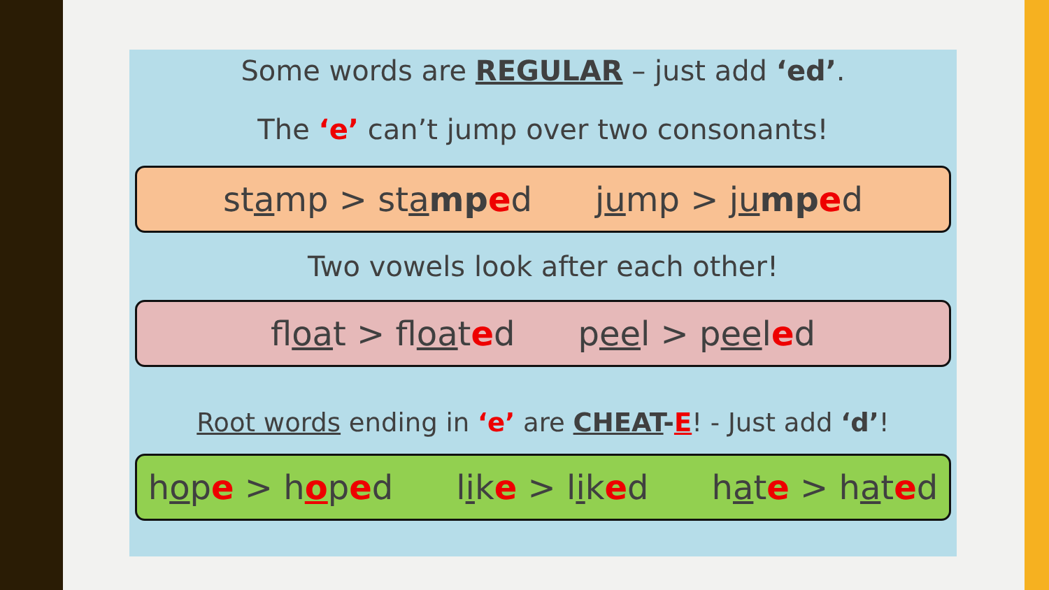Some words are REGULAR – just add ‘ed’.
The ‘e’ can’t jump over two consonants!
stamp > stamp ed jump > jump ed
Two vowels look after each other!
float > floated peel > peeled
Root words ending in ‘e’ are CHEAT-E! - Just add ‘d’!
hope > hoped like > liked hate > hated